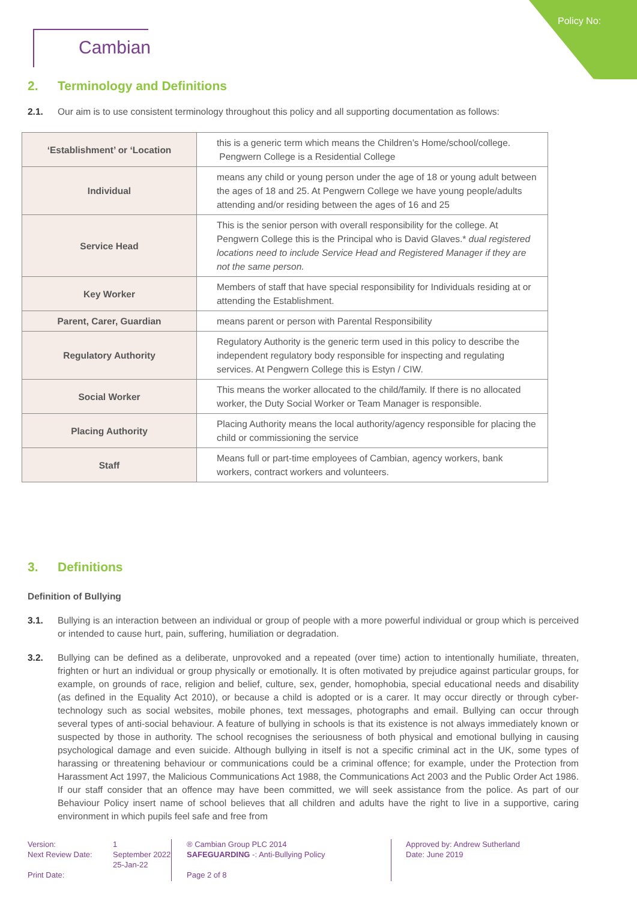Policy No:
Cambian
2. Terminology and Definitions
2.1. Our aim is to use consistent terminology throughout this policy and all supporting documentation as follows:
| ‘Establishment’ or ‘Location | this is a generic term which means the Children’s Home/school/college. Pengwern College is a Residential College |
| Individual | means any child or young person under the age of 18 or young adult between the ages of 18 and 25. At Pengwern College we have young people/adults attending and/or residing between the ages of 16 and 25 |
| Service Head | This is the senior person with overall responsibility for the college. At Pengwern College this is the Principal who is David Glaves.* dual registered locations need to include Service Head and Registered Manager if they are not the same person. |
| Key Worker | Members of staff that have special responsibility for Individuals residing at or attending the Establishment. |
| Parent, Carer, Guardian | means parent or person with Parental Responsibility |
| Regulatory Authority | Regulatory Authority is the generic term used in this policy to describe the independent regulatory body responsible for inspecting and regulating services. At Pengwern College this is Estyn / CIW. |
| Social Worker | This means the worker allocated to the child/family. If there is no allocated worker, the Duty Social Worker or Team Manager is responsible. |
| Placing Authority | Placing Authority means the local authority/agency responsible for placing the child or commissioning the service |
| Staff | Means full or part-time employees of Cambian, agency workers, bank workers, contract workers and volunteers. |
3. Definitions
Definition of Bullying
3.1. Bullying is an interaction between an individual or group of people with a more powerful individual or group which is perceived or intended to cause hurt, pain, suffering, humiliation or degradation.
3.2. Bullying can be defined as a deliberate, unprovoked and a repeated (over time) action to intentionally humiliate, threaten, frighten or hurt an individual or group physically or emotionally. It is often motivated by prejudice against particular groups, for example, on grounds of race, religion and belief, culture, sex, gender, homophobia, special educational needs and disability (as defined in the Equality Act 2010), or because a child is adopted or is a carer. It may occur directly or through cyber-technology such as social websites, mobile phones, text messages, photographs and email. Bullying can occur through several types of anti-social behaviour. A feature of bullying in schools is that its existence is not always immediately known or suspected by those in authority. The school recognises the seriousness of both physical and emotional bullying in causing psychological damage and even suicide. Although bullying in itself is not a specific criminal act in the UK, some types of harassing or threatening behaviour or communications could be a criminal offence; for example, under the Protection from Harassment Act 1997, the Malicious Communications Act 1988, the Communications Act 2003 and the Public Order Act 1986. If our staff consider that an offence may have been committed, we will seek assistance from the police. As part of our Behaviour Policy insert name of school believes that all children and adults have the right to live in a supportive, caring environment in which pupils feel safe and free from
Version:
Next Review Date:
Print Date:
1
September 2022
25-Jan-22
® Cambian Group PLC 2014
SAFEGUARDING -: Anti-Bullying Policy
Page 2 of 8
Approved by: Andrew Sutherland
Date: June 2019